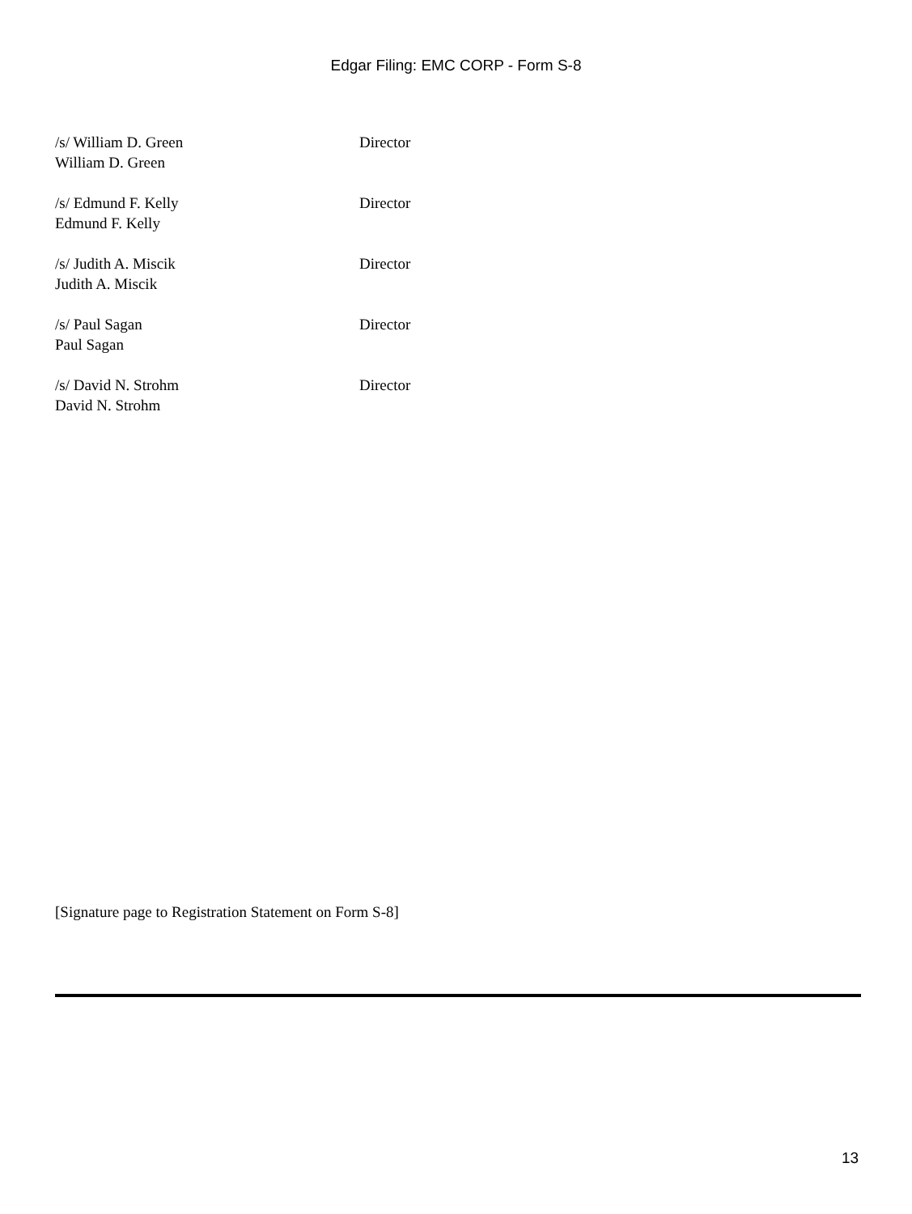Edgar Filing: EMC CORP - Form S-8
/s/ William D. Green
William D. Green
Director
/s/ Edmund F. Kelly
Edmund F. Kelly
Director
/s/ Judith A. Miscik
Judith A. Miscik
Director
/s/ Paul Sagan
Paul Sagan
Director
/s/ David N. Strohm
David N. Strohm
Director
[Signature page to Registration Statement on Form S-8]
13